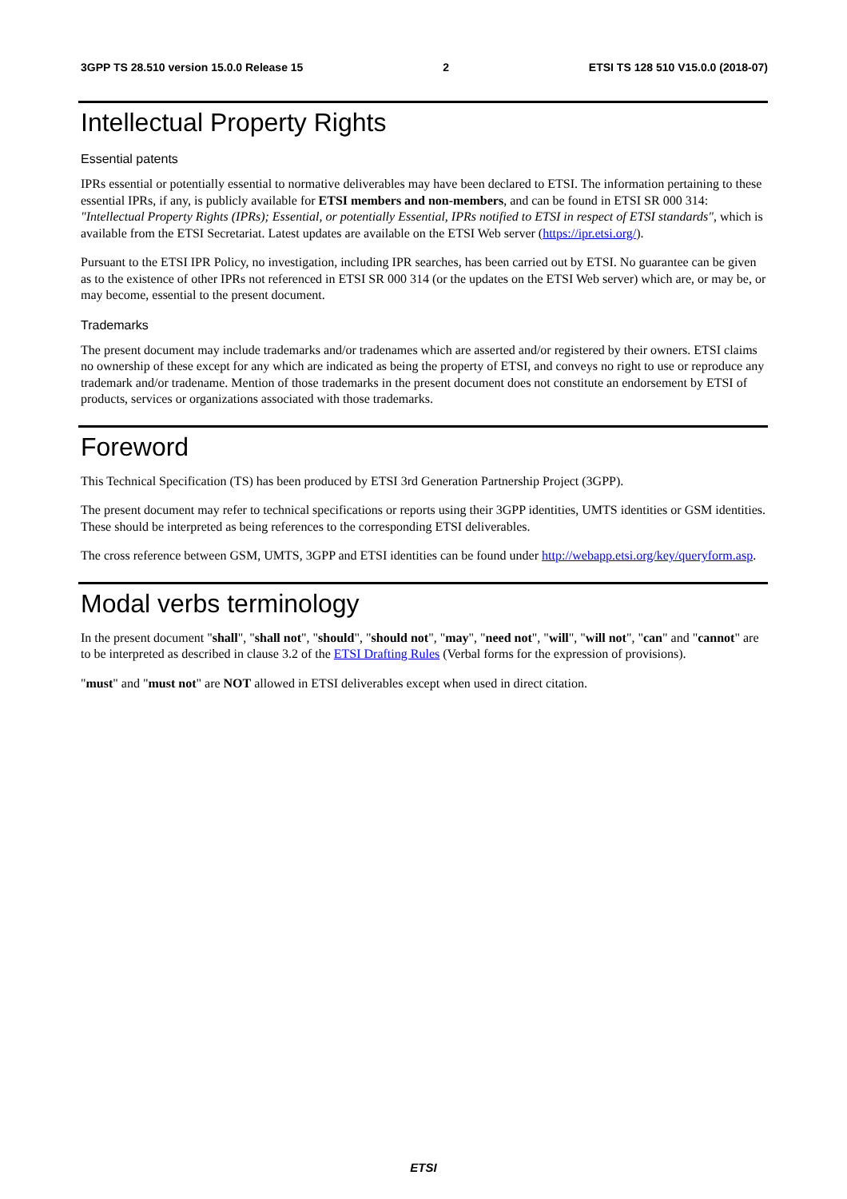3GPP TS 28.510 version 15.0.0 Release 15 2 ETSI TS 128 510 V15.0.0 (2018-07)
Intellectual Property Rights
Essential patents
IPRs essential or potentially essential to normative deliverables may have been declared to ETSI. The information pertaining to these essential IPRs, if any, is publicly available for ETSI members and non-members, and can be found in ETSI SR 000 314: "Intellectual Property Rights (IPRs); Essential, or potentially Essential, IPRs notified to ETSI in respect of ETSI standards", which is available from the ETSI Secretariat. Latest updates are available on the ETSI Web server (https://ipr.etsi.org/).
Pursuant to the ETSI IPR Policy, no investigation, including IPR searches, has been carried out by ETSI. No guarantee can be given as to the existence of other IPRs not referenced in ETSI SR 000 314 (or the updates on the ETSI Web server) which are, or may be, or may become, essential to the present document.
Trademarks
The present document may include trademarks and/or tradenames which are asserted and/or registered by their owners. ETSI claims no ownership of these except for any which are indicated as being the property of ETSI, and conveys no right to use or reproduce any trademark and/or tradename. Mention of those trademarks in the present document does not constitute an endorsement by ETSI of products, services or organizations associated with those trademarks.
Foreword
This Technical Specification (TS) has been produced by ETSI 3rd Generation Partnership Project (3GPP).
The present document may refer to technical specifications or reports using their 3GPP identities, UMTS identities or GSM identities. These should be interpreted as being references to the corresponding ETSI deliverables.
The cross reference between GSM, UMTS, 3GPP and ETSI identities can be found under http://webapp.etsi.org/key/queryform.asp.
Modal verbs terminology
In the present document "shall", "shall not", "should", "should not", "may", "need not", "will", "will not", "can" and "cannot" are to be interpreted as described in clause 3.2 of the ETSI Drafting Rules (Verbal forms for the expression of provisions).
"must" and "must not" are NOT allowed in ETSI deliverables except when used in direct citation.
ETSI